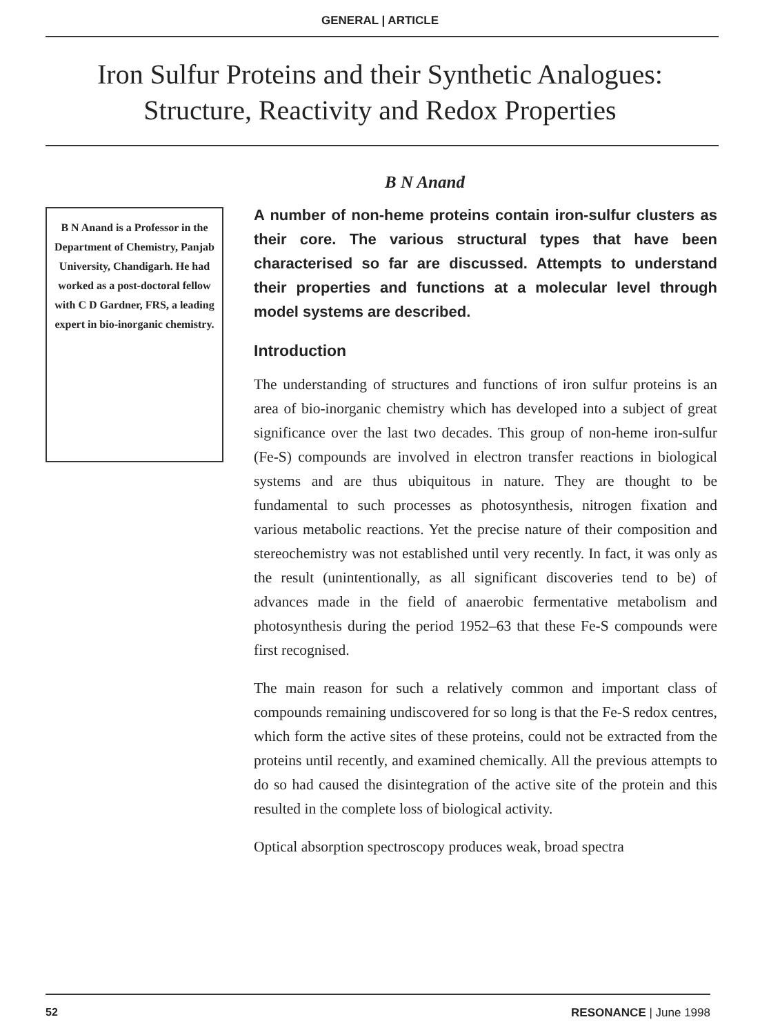GENERAL | ARTICLE
Iron Sulfur Proteins and their Synthetic Analogues: Structure, Reactivity and Redox Properties
B N Anand
B N Anand is a Professor in the Department of Chemistry, Panjab University, Chandigarh. He had worked as a post-doctoral fellow with C D Gardner, FRS, a leading expert in bio-inorganic chemistry.
A number of non-heme proteins contain iron-sulfur clusters as their core. The various structural types that have been characterised so far are discussed. Attempts to understand their properties and functions at a molecular level through model systems are described.
Introduction
The understanding of structures and functions of iron sulfur proteins is an area of bio-inorganic chemistry which has developed into a subject of great significance over the last two decades. This group of non-heme iron-sulfur (Fe-S) compounds are involved in electron transfer reactions in biological systems and are thus ubiquitous in nature. They are thought to be fundamental to such processes as photosynthesis, nitrogen fixation and various metabolic reactions. Yet the precise nature of their composition and stereochemistry was not established until very recently. In fact, it was only as the result (unintentionally, as all significant discoveries tend to be) of advances made in the field of anaerobic fermentative metabolism and photosynthesis during the period 1952–63 that these Fe-S compounds were first recognised.
The main reason for such a relatively common and important class of compounds remaining undiscovered for so long is that the Fe-S redox centres, which form the active sites of these proteins, could not be extracted from the proteins until recently, and examined chemically. All the previous attempts to do so had caused the disintegration of the active site of the protein and this resulted in the complete loss of biological activity.
Optical absorption spectroscopy produces weak, broad spectra
52 RESONANCE | June 1998